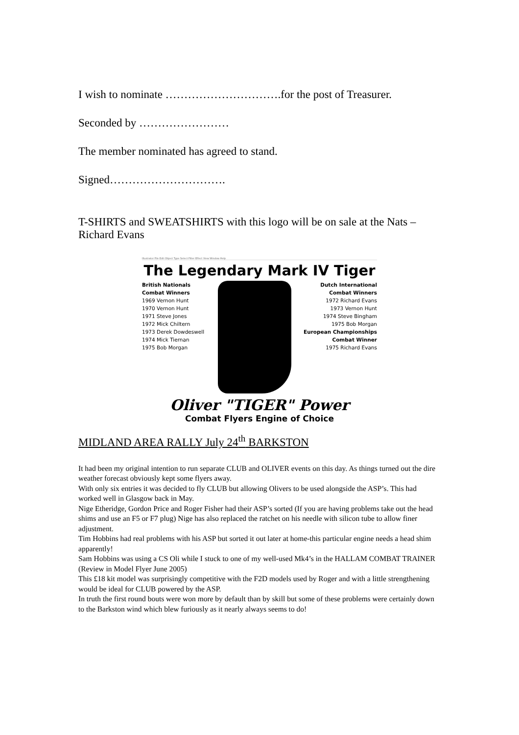I wish to nominate ………………………….for the post of Treasurer.
Seconded by ……………………
The member nominated has agreed to stand.
Signed………………………….
T-SHIRTS and SWEATSHIRTS with this logo will be on sale at the Nats –Richard Evans
Illustrator File Edit Object Type Select Filter Effect View Window Help
The Legendary Mark IV Tiger
British Nationals
Combat Winners
1969 Vernon Hunt
1970 Vernon Hunt
1971 Steve Jones
1972 Mick Chiltern
1973 Derek Dowdeswell
1974 Mick Tiernan
1975 Bob Morgan
Dutch International
Combat Winners
1972 Richard Evans
1973 Vernon Hunt
1974 Steve Bingham
1975 Bob Morgan
European Championships
Combat Winner
1975 Richard Evans
Oliver "TIGER" Power
Combat Flyers Engine of Choice
MIDLAND AREA RALLY July 24<sup>th</sup> BARKSTON
It had been my original intention to run separate CLUB and OLIVER events on this day. As things turned out the dire weather forecast obviously kept some flyers away.
With only six entries it was decided to fly CLUB but allowing Olivers to be used alongside the ASP’s. This had worked well in Glasgow back in May.
Nige Etheridge, Gordon Price and Roger Fisher had their ASP’s sorted (If you are having problems take out the head shims and use an F5 or F7 plug) Nige has also replaced the ratchet on his needle with silicon tube to allow finer adjustment.
Tim Hobbins had real problems with his ASP but sorted it out later at home-this particular engine needs a head shim apparently!
Sam Hobbins was using a CS Oli while I stuck to one of my well-used Mk4’s in the HALLAM COMBAT TRAINER (Review in Model Flyer June 2005)
This £18 kit model was surprisingly competitive with the F2D models used by Roger and with a little strengthening would be ideal for CLUB powered by the ASP.
In truth the first round bouts were won more by default than by skill but some of these problems were certainly down to the Barkston wind which blew furiously as it nearly always seems to do!